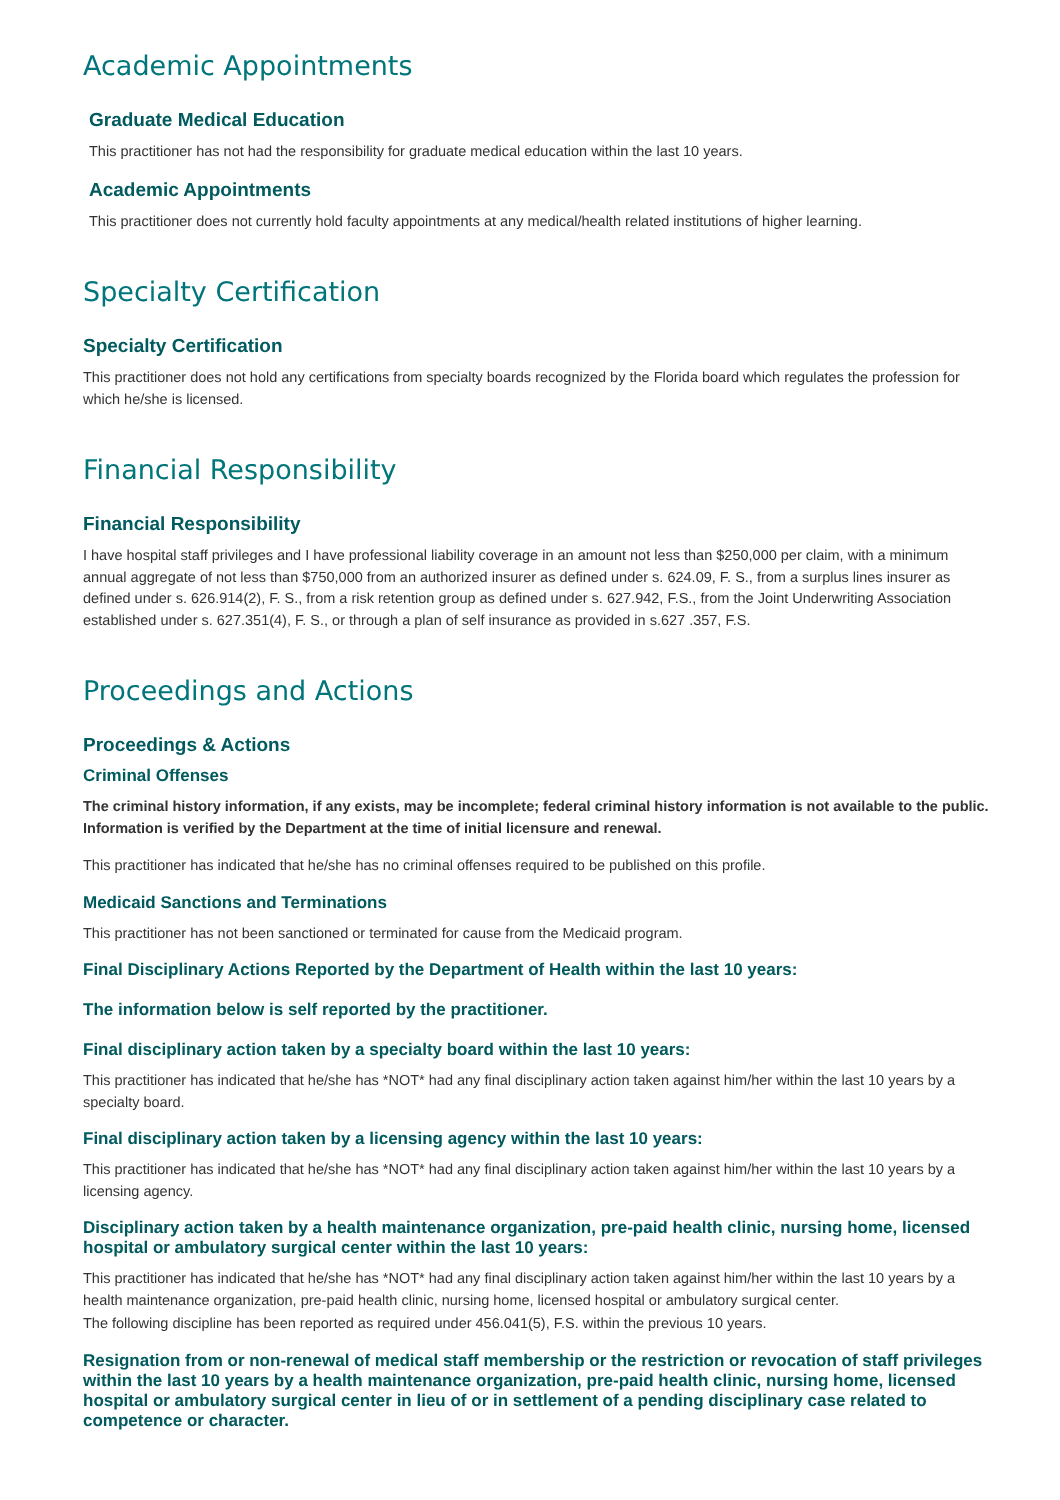Academic Appointments
Graduate Medical Education
This practitioner has not had the responsibility for graduate medical education within the last 10 years.
Academic Appointments
This practitioner does not currently hold faculty appointments at any medical/health related institutions of higher learning.
Specialty Certification
Specialty Certification
This practitioner does not hold any certifications from specialty boards recognized by the Florida board which regulates the profession for which he/she is licensed.
Financial Responsibility
Financial Responsibility
I have hospital staff privileges and I have professional liability coverage in an amount not less than $250,000 per claim, with a minimum annual aggregate of not less than $750,000 from an authorized insurer as defined under s. 624.09, F. S., from a surplus lines insurer as defined under s. 626.914(2), F. S., from a risk retention group as defined under s. 627.942, F.S., from the Joint Underwriting Association established under s. 627.351(4), F. S., or through a plan of self insurance as provided in s.627 .357, F.S.
Proceedings and Actions
Proceedings & Actions
Criminal Offenses
The criminal history information, if any exists, may be incomplete; federal criminal history information is not available to the public. Information is verified by the Department at the time of initial licensure and renewal.
This practitioner has indicated that he/she has no criminal offenses required to be published on this profile.
Medicaid Sanctions and Terminations
This practitioner has not been sanctioned or terminated for cause from the Medicaid program.
Final Disciplinary Actions Reported by the Department of Health within the last 10 years:
The information below is self reported by the practitioner.
Final disciplinary action taken by a specialty board within the last 10 years:
This practitioner has indicated that he/she has *NOT* had any final disciplinary action taken against him/her within the last 10 years by a specialty board.
Final disciplinary action taken by a licensing agency within the last 10 years:
This practitioner has indicated that he/she has *NOT* had any final disciplinary action taken against him/her within the last 10 years by a licensing agency.
Disciplinary action taken by a health maintenance organization, pre-paid health clinic, nursing home, licensed hospital or ambulatory surgical center within the last 10 years:
This practitioner has indicated that he/she has *NOT* had any final disciplinary action taken against him/her within the last 10 years by a health maintenance organization, pre-paid health clinic, nursing home, licensed hospital or ambulatory surgical center.
The following discipline has been reported as required under 456.041(5), F.S. within the previous 10 years.
Resignation from or non-renewal of medical staff membership or the restriction or revocation of staff privileges within the last 10 years by a health maintenance organization, pre-paid health clinic, nursing home, licensed hospital or ambulatory surgical center in lieu of or in settlement of a pending disciplinary case related to competence or character.